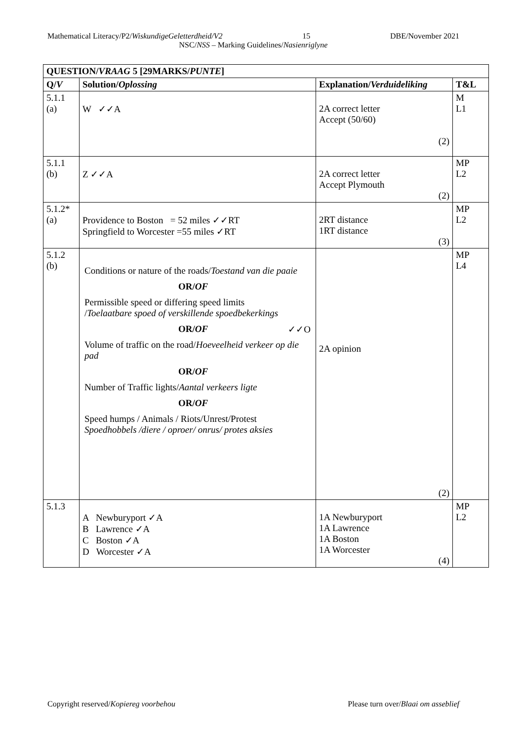Mathematical Literacy/P2/WiskundigeGeletterdheid/V2 15 DBE/November 2021
NSC/NSS – Marking Guidelines/Nasienriglyne
| QUESTION/ VRAAG 5 [29MARKS/ PUNTE ] | | | |
| --- | --- | --- | --- |
| Q/ V | Solution/ Oplossing | Explanation/ Verduideliking | T&L |
| 5.1.1 (a) | W ✓✓A | 2A correct letter Accept (50/60) (2) | M L1 |
| 5.1.1 (b) | Z ✓✓A | 2A correct letter Accept Plymouth (2) | MP L2 |
| 5.1.2* (a) | Providence to Boston = 52 miles ✓✓RT Springfield to Worcester =55 miles ✓RT | 2RT distance 1RT distance (3) | MP L2 |
| 5.1.2 (b) | Conditions or nature of the roads/ Toestand van die paaie OR/ OF Permissible speed or differing speed limits / Toelaatbare spoed of verskillende spoedbekerkings OR/ OF ✓✓O Volume of traffic on the road/ Hoeveelheid verkeer op die pad OR/ OF Number of Traffic lights/ Aantal verkeers ligte OR/ OF Speed humps / Animals / Riots/Unrest/Protest Spoedhobbels /diere / oproer/ onrus/ protes aksies | 2A opinion (2) | MP L4 |
| 5.1.3 | A Newburyport ✓A B Lawrence ✓A C Boston ✓A D Worcester ✓A | 1A Newburyport 1A Lawrence 1A Boston 1A Worcester (4) | MP L2 |
Copyright reserved/Kopiereg voorbehou Please turn over/Blaai om asseblief